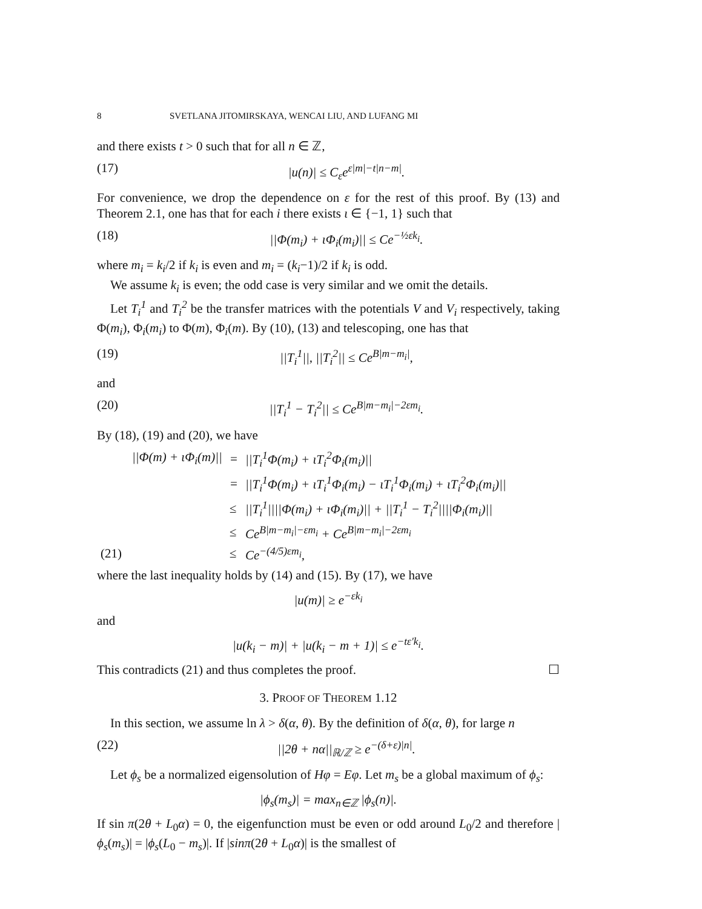8 SVETLANA JITOMIRSKAYA, WENCAI LIU, AND LUFANG MI
and there exists t > 0 such that for all n ∈ ℤ,
(17) |u(n)| ≤ C<sub>ε</sub>e<sup>ε|m|−t|n−m|</sup>.
For convenience, we drop the dependence on ε for the rest of this proof. By (13) and Theorem 2.1, one has that for each i there exists ι ∈ {−1, 1} such that
(18) ||Φ(m<sub>i</sub>) + ιΦ<sub>i</sub>(m<sub>i</sub>)|| ≤ Ce<sup>−½εk<sub>i</sub></sup>.
where m<sub>i</sub> = k<sub>i</sub>/2 if k<sub>i</sub> is even and m<sub>i</sub> = (k<sub>i</sub>−1)/2 if k<sub>i</sub> is odd.
We assume k<sub>i</sub> is even; the odd case is very similar and we omit the details.
Let T<sub>i</sub><sup>1</sup> and T<sub>i</sub><sup>2</sup> be the transfer matrices with the potentials V and V<sub>i</sub> respectively, taking Φ(m<sub>i</sub>), Φ<sub>i</sub>(m<sub>i</sub>) to Φ(m), Φ<sub>i</sub>(m). By (10), (13) and telescoping, one has that
(19) ||T<sub>i</sub><sup>1</sup>||, ||T<sub>i</sub><sup>2</sup>|| ≤ Ce<sup>B|m−m<sub>i</sub>|</sup>,
and
(20) ||T<sub>i</sub><sup>1</sup> − T<sub>i</sub><sup>2</sup>|| ≤ Ce<sup>B|m−m<sub>i</sub>|−2εm<sub>i</sub></sup>.
By (18), (19) and (20), we have
| | //Φ(m) + ιΦ<sub>i</sub>(m)// | = | //T<sub>i</sub><sup>1</sup>Φ(m<sub>i</sub>) + ιT<sub>i</sub><sup>2</sup>Φ<sub>i</sub>(m<sub>i</sub>)// |
| | | = | //T<sub>i</sub><sup>1</sup>Φ(m<sub>i</sub>) + ιT<sub>i</sub><sup>1</sup>Φ<sub>i</sub>(m<sub>i</sub>) − ιT<sub>i</sub><sup>1</sup>Φ<sub>i</sub>(m<sub>i</sub>) + ιT<sub>i</sub><sup>2</sup>Φ<sub>i</sub>(m<sub>i</sub>)// |
| | | ≤ | //T<sub>i</sub><sup>1</sup>////Φ(m<sub>i</sub>) + ιΦ<sub>i</sub>(m<sub>i</sub>)// + //T<sub>i</sub><sup>1</sup> − T<sub>i</sub><sup>2</sup>////Φ<sub>i</sub>(m<sub>i</sub>)// |
| | | ≤ | Ce<sup>B/m−m<sub>i</sub>/−εm<sub>i</sub></sup> + Ce<sup>B/m−m<sub>i</sub>/−2εm<sub>i</sub></sup> |
| (21) | | ≤ | Ce<sup>−(4/5)εm<sub>i</sub></sup>, |
where the last inequality holds by (14) and (15). By (17), we have
|u(m)| ≥ e<sup>−εk<sub>i</sub></sup>
and
|u(k<sub>i</sub> − m)| + |u(k<sub>i</sub> − m + 1)| ≤ e<sup>−tε′k<sub>i</sub></sup>.
This contradicts (21) and thus completes the proof. ☐
3. PROOF OF THEOREM 1.12
In this section, we assume ln λ > δ(α, θ). By the definition of δ(α, θ), for large n
(22) ||2θ + nα||<sub>ℝ/ℤ</sub> ≥ e<sup>−(δ+ε)|n|</sup>.
Let ϕ<sub>s</sub> be a normalized eigensolution of Hφ = Eφ. Let m<sub>s</sub> be a global maximum of ϕ<sub>s</sub>:
|ϕ<sub>s</sub>(m<sub>s</sub>)| = max<sub>n∈ℤ</sub> |ϕ<sub>s</sub>(n)|.
If sin π(2θ + L<sub>0</sub>α) = 0, the eigenfunction must be even or odd around L<sub>0</sub>/2 and therefore |ϕ<sub>s</sub>(m<sub>s</sub>)| = |ϕ<sub>s</sub>(L<sub>0</sub> − m<sub>s</sub>)|. If |sinπ(2θ + L<sub>0</sub>α)| is the smallest of